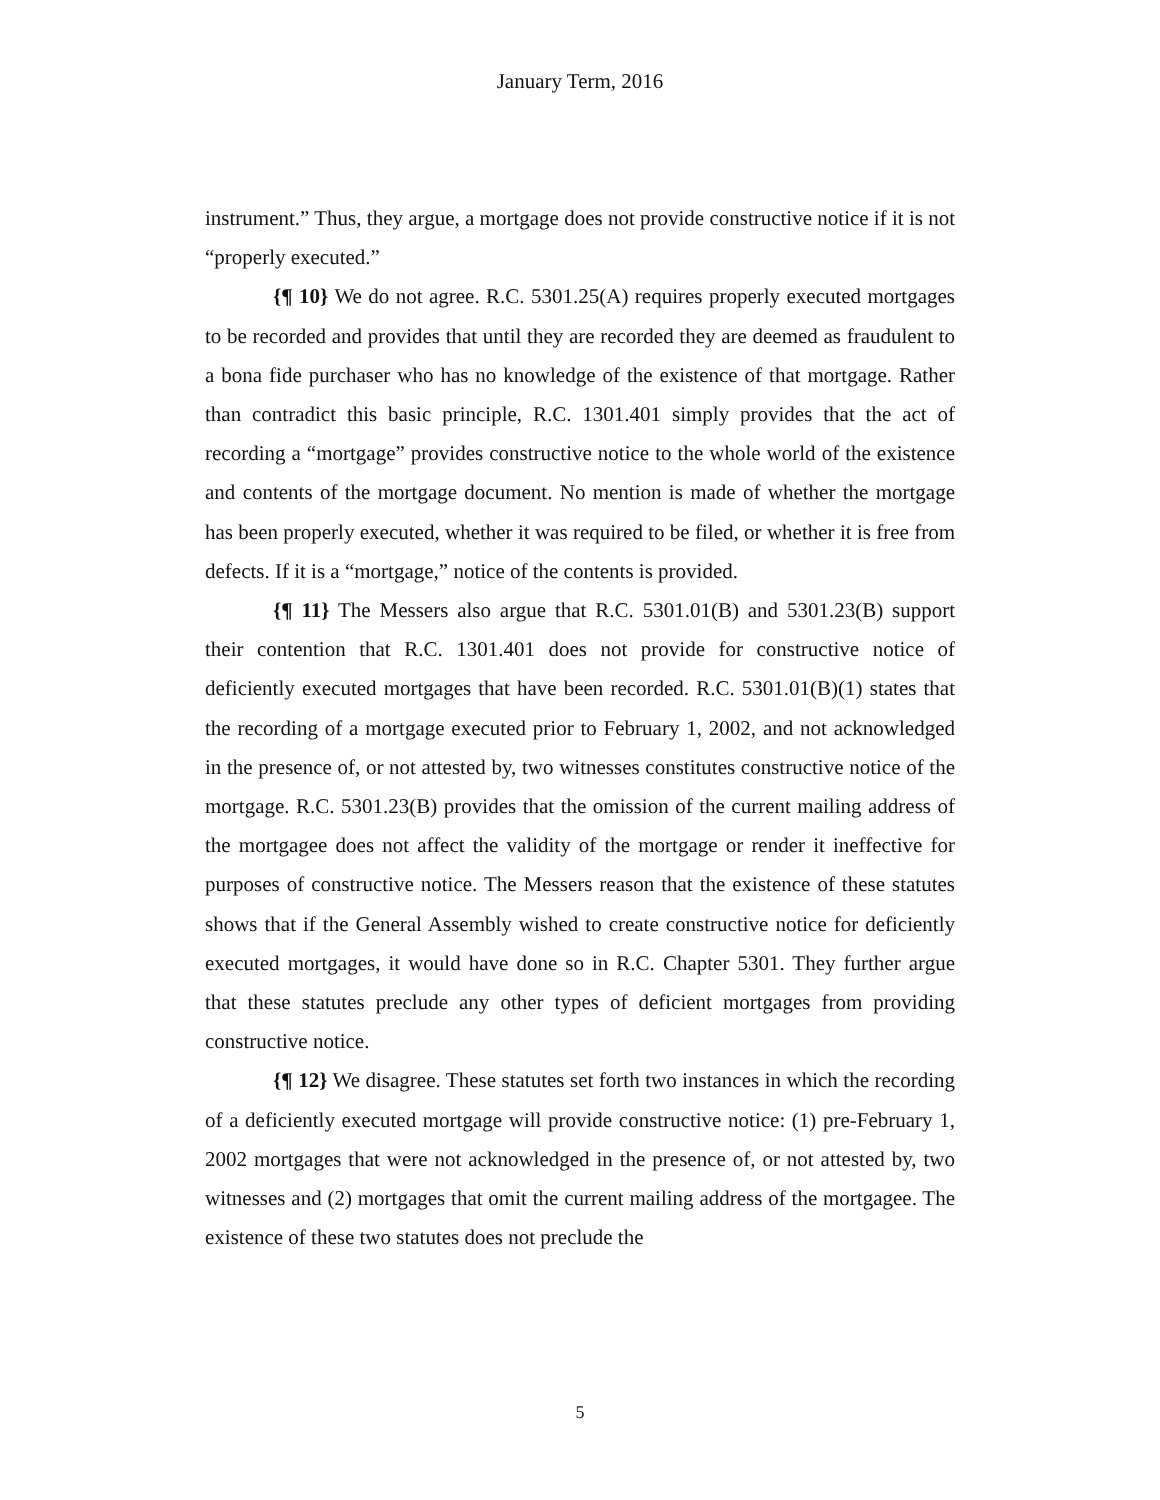January Term, 2016
instrument.” Thus, they argue, a mortgage does not provide constructive notice if it is not “properly executed.”
{¶ 10} We do not agree. R.C. 5301.25(A) requires properly executed mortgages to be recorded and provides that until they are recorded they are deemed as fraudulent to a bona fide purchaser who has no knowledge of the existence of that mortgage. Rather than contradict this basic principle, R.C. 1301.401 simply provides that the act of recording a “mortgage” provides constructive notice to the whole world of the existence and contents of the mortgage document. No mention is made of whether the mortgage has been properly executed, whether it was required to be filed, or whether it is free from defects. If it is a “mortgage,” notice of the contents is provided.
{¶ 11} The Messers also argue that R.C. 5301.01(B) and 5301.23(B) support their contention that R.C. 1301.401 does not provide for constructive notice of deficiently executed mortgages that have been recorded. R.C. 5301.01(B)(1) states that the recording of a mortgage executed prior to February 1, 2002, and not acknowledged in the presence of, or not attested by, two witnesses constitutes constructive notice of the mortgage. R.C. 5301.23(B) provides that the omission of the current mailing address of the mortgagee does not affect the validity of the mortgage or render it ineffective for purposes of constructive notice. The Messers reason that the existence of these statutes shows that if the General Assembly wished to create constructive notice for deficiently executed mortgages, it would have done so in R.C. Chapter 5301. They further argue that these statutes preclude any other types of deficient mortgages from providing constructive notice.
{¶ 12} We disagree. These statutes set forth two instances in which the recording of a deficiently executed mortgage will provide constructive notice: (1) pre-February 1, 2002 mortgages that were not acknowledged in the presence of, or not attested by, two witnesses and (2) mortgages that omit the current mailing address of the mortgagee. The existence of these two statutes does not preclude the
5